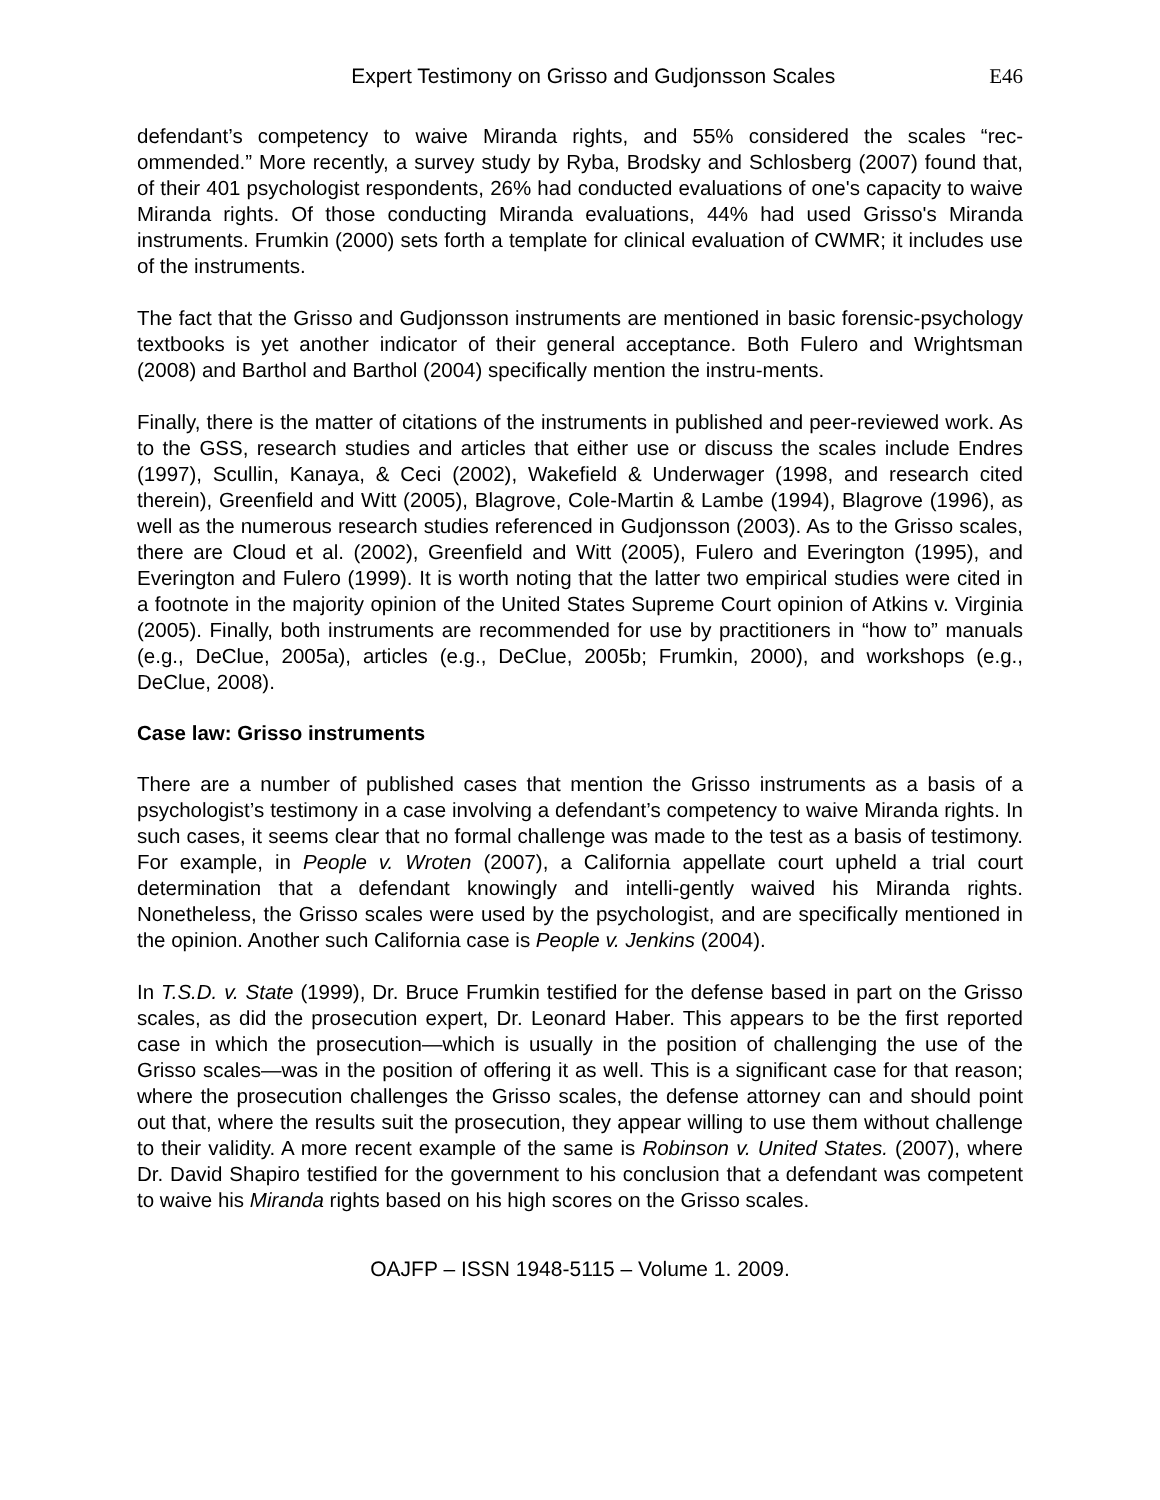Expert Testimony on Grisso and Gudjonsson Scales E46
defendant’s competency to waive Miranda rights, and 55% considered the scales “rec-ommended.” More recently, a survey study by Ryba, Brodsky and Schlosberg (2007) found that, of their 401 psychologist respondents, 26% had conducted evaluations of one's capacity to waive Miranda rights. Of those conducting Miranda evaluations, 44% had used Grisso's Miranda instruments. Frumkin (2000) sets forth a template for clinical evaluation of CWMR; it includes use of the instruments.
The fact that the Grisso and Gudjonsson instruments are mentioned in basic forensic-psychology textbooks is yet another indicator of their general acceptance. Both Fulero and Wrightsman (2008) and Barthol and Barthol (2004) specifically mention the instru-ments.
Finally, there is the matter of citations of the instruments in published and peer-reviewed work. As to the GSS, research studies and articles that either use or discuss the scales include Endres (1997), Scullin, Kanaya, & Ceci (2002), Wakefield & Underwager (1998, and research cited therein), Greenfield and Witt (2005), Blagrove, Cole-Martin & Lambe (1994), Blagrove (1996), as well as the numerous research studies referenced in Gudjonsson (2003). As to the Grisso scales, there are Cloud et al. (2002), Greenfield and Witt (2005), Fulero and Everington (1995), and Everington and Fulero (1999). It is worth noting that the latter two empirical studies were cited in a footnote in the majority opinion of the United States Supreme Court opinion of Atkins v. Virginia (2005). Finally, both instruments are recommended for use by practitioners in “how to” manuals (e.g., DeClue, 2005a), articles (e.g., DeClue, 2005b; Frumkin, 2000), and workshops (e.g., DeClue, 2008).
Case law: Grisso instruments
There are a number of published cases that mention the Grisso instruments as a basis of a psychologist’s testimony in a case involving a defendant’s competency to waive Miranda rights. In such cases, it seems clear that no formal challenge was made to the test as a basis of testimony. For example, in People v. Wroten (2007), a California appellate court upheld a trial court determination that a defendant knowingly and intelli-gently waived his Miranda rights. Nonetheless, the Grisso scales were used by the psychologist, and are specifically mentioned in the opinion. Another such California case is People v. Jenkins (2004).
In T.S.D. v. State (1999), Dr. Bruce Frumkin testified for the defense based in part on the Grisso scales, as did the prosecution expert, Dr. Leonard Haber. This appears to be the first reported case in which the prosecution—which is usually in the position of challenging the use of the Grisso scales—was in the position of offering it as well. This is a significant case for that reason; where the prosecution challenges the Grisso scales, the defense attorney can and should point out that, where the results suit the prosecution, they appear willing to use them without challenge to their validity. A more recent example of the same is Robinson v. United States. (2007), where Dr. David Shapiro testified for the government to his conclusion that a defendant was competent to waive his Miranda rights based on his high scores on the Grisso scales.
OAJFP – ISSN 1948-5115 – Volume 1. 2009.